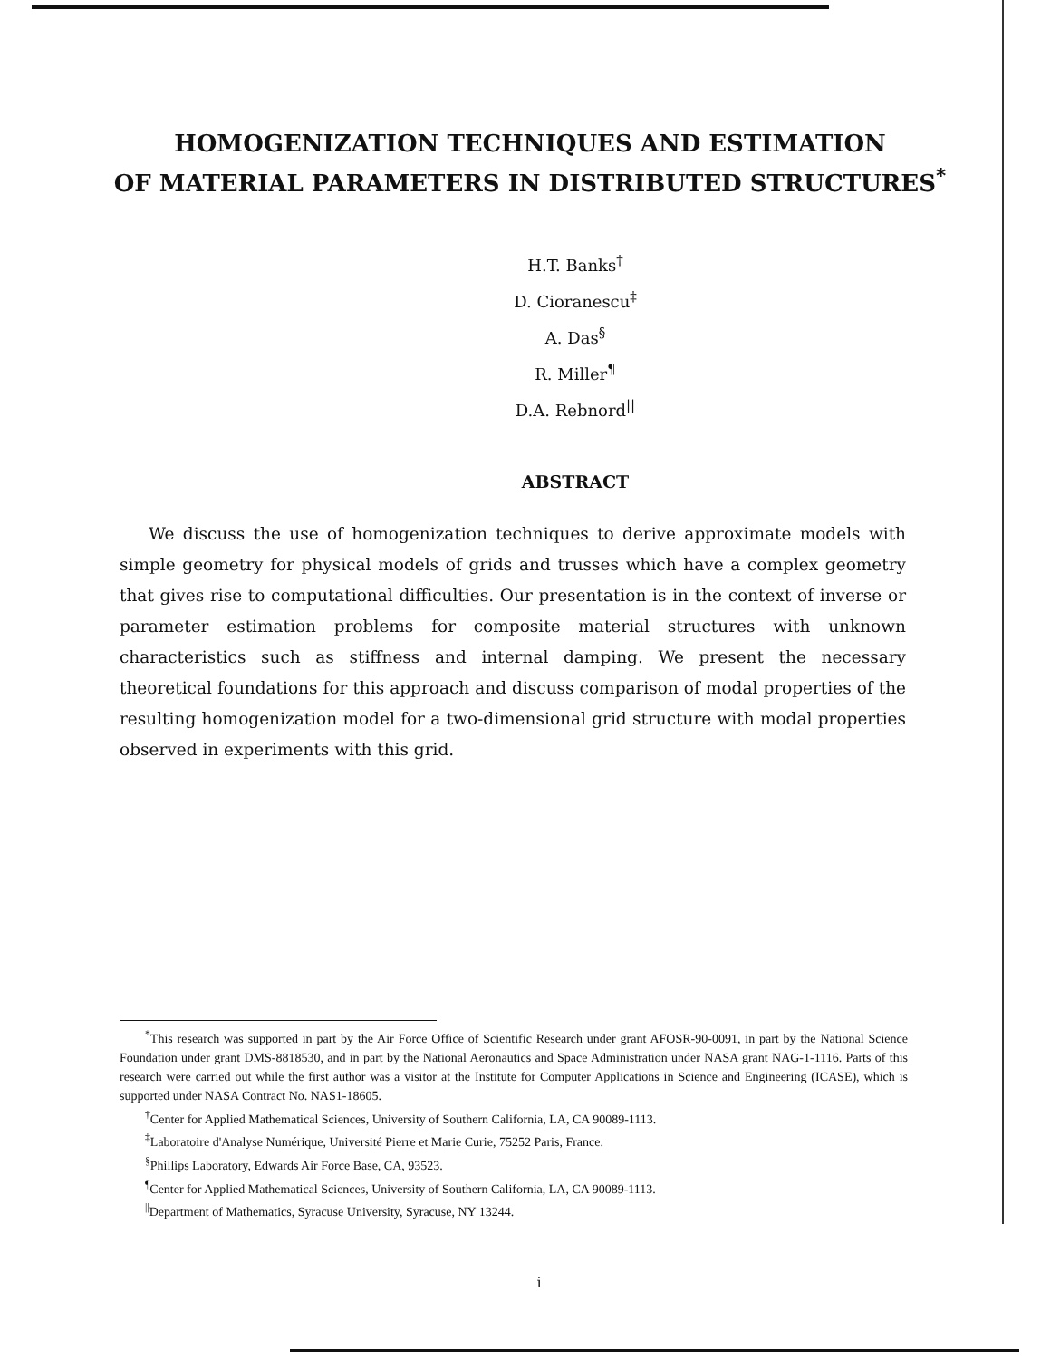HOMOGENIZATION TECHNIQUES AND ESTIMATION
OF MATERIAL PARAMETERS IN DISTRIBUTED STRUCTURES<sup>*</sup>
H.T. Banks<sup>†</sup>
D. Cioranescu<sup>‡</sup>
A. Das<sup>§</sup>
R. Miller<sup>¶</sup>
D.A. Rebnord<sup>||</sup>
ABSTRACT
We discuss the use of homogenization techniques to derive approximate models with simple geometry for physical models of grids and trusses which have a complex geometry that gives rise to computational difficulties. Our presentation is in the context of inverse or parameter estimation problems for composite material structures with unknown characteristics such as stiffness and internal damping. We present the necessary theoretical foundations for this approach and discuss comparison of modal properties of the resulting homogenization model for a two-dimensional grid structure with modal properties observed in experiments with this grid.
<sup>*</sup> This research was supported in part by the Air Force Office of Scientific Research under grant AFOSR-90-0091, in part by the National Science Foundation under grant DMS-8818530, and in part by the National Aeronautics and Space Administration under NASA grant NAG-1-1116. Parts of this research were carried out while the first author was a visitor at the Institute for Computer Applications in Science and Engineering (ICASE), which is supported under NASA Contract No. NAS1-18605.
<sup>†</sup> Center for Applied Mathematical Sciences, University of Southern California, LA, CA 90089-1113.
<sup>‡</sup> Laboratoire d'Analyse Numérique, Université Pierre et Marie Curie, 75252 Paris, France.
<sup>§</sup> Phillips Laboratory, Edwards Air Force Base, CA, 93523.
<sup>¶</sup> Center for Applied Mathematical Sciences, University of Southern California, LA, CA 90089-1113.
<sup>||</sup>Department of Mathematics, Syracuse University, Syracuse, NY 13244.
i